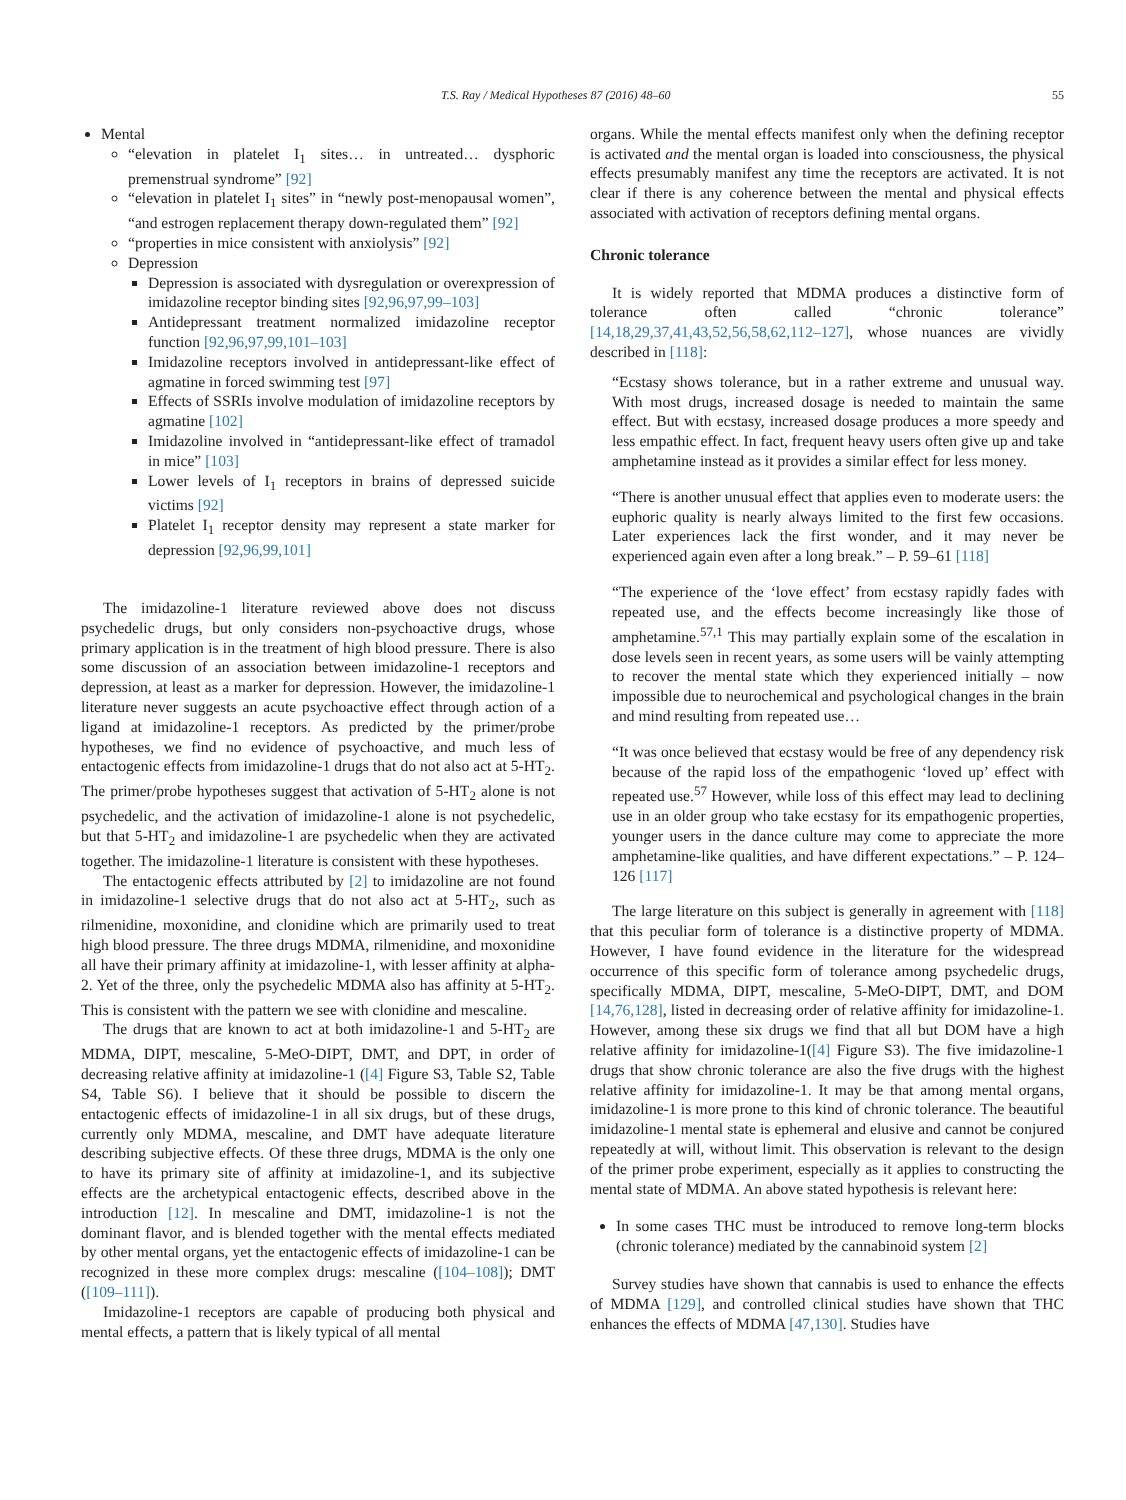T.S. Ray / Medical Hypotheses 87 (2016) 48–60 55
Mental
“elevation in platelet I<sub>1</sub> sites… in untreated… dysphoric premenstrual syndrome” [92]
“elevation in platelet I<sub>1</sub> sites” in “newly post-menopausal women”, “and estrogen replacement therapy down-regulated them” [92]
“properties in mice consistent with anxiolysis” [92]
Depression
Depression is associated with dysregulation or overexpression of imidazoline receptor binding sites [92,96,97,99–103]
Antidepressant treatment normalized imidazoline receptor function [92,96,97,99,101–103]
Imidazoline receptors involved in antidepressant-like effect of agmatine in forced swimming test [97]
Effects of SSRIs involve modulation of imidazoline receptors by agmatine [102]
Imidazoline involved in “antidepressant-like effect of tramadol in mice” [103]
Lower levels of I<sub>1</sub> receptors in brains of depressed suicide victims [92]
Platelet I<sub>1</sub> receptor density may represent a state marker for depression [92,96,99,101]
The imidazoline-1 literature reviewed above does not discuss psychedelic drugs, but only considers non-psychoactive drugs, whose primary application is in the treatment of high blood pressure. There is also some discussion of an association between imidazoline-1 receptors and depression, at least as a marker for depression. However, the imidazoline-1 literature never suggests an acute psychoactive effect through action of a ligand at imidazoline-1 receptors. As predicted by the primer/probe hypotheses, we find no evidence of psychoactive, and much less of entactogenic effects from imidazoline-1 drugs that do not also act at 5-HT<sub>2</sub>. The primer/probe hypotheses suggest that activation of 5-HT<sub>2</sub> alone is not psychedelic, and the activation of imidazoline-1 alone is not psychedelic, but that 5-HT<sub>2</sub> and imidazoline-1 are psychedelic when they are activated together. The imidazoline-1 literature is consistent with these hypotheses.
The entactogenic effects attributed by [2] to imidazoline are not found in imidazoline-1 selective drugs that do not also act at 5-HT<sub>2</sub>, such as rilmenidine, moxonidine, and clonidine which are primarily used to treat high blood pressure. The three drugs MDMA, rilmenidine, and moxonidine all have their primary affinity at imidazoline-1, with lesser affinity at alpha-2. Yet of the three, only the psychedelic MDMA also has affinity at 5-HT<sub>2</sub>. This is consistent with the pattern we see with clonidine and mescaline.
The drugs that are known to act at both imidazoline-1 and 5-HT<sub>2</sub> are MDMA, DIPT, mescaline, 5-MeO-DIPT, DMT, and DPT, in order of decreasing relative affinity at imidazoline-1 ([4] Figure S3, Table S2, Table S4, Table S6). I believe that it should be possible to discern the entactogenic effects of imidazoline-1 in all six drugs, but of these drugs, currently only MDMA, mescaline, and DMT have adequate literature describing subjective effects. Of these three drugs, MDMA is the only one to have its primary site of affinity at imidazoline-1, and its subjective effects are the archetypical entactogenic effects, described above in the introduction [12]. In mescaline and DMT, imidazoline-1 is not the dominant flavor, and is blended together with the mental effects mediated by other mental organs, yet the entactogenic effects of imidazoline-1 can be recognized in these more complex drugs: mescaline ([104–108]); DMT ([109–111]).
Imidazoline-1 receptors are capable of producing both physical and mental effects, a pattern that is likely typical of all mental
organs. While the mental effects manifest only when the defining receptor is activated and the mental organ is loaded into consciousness, the physical effects presumably manifest any time the receptors are activated. It is not clear if there is any coherence between the mental and physical effects associated with activation of receptors defining mental organs.
Chronic tolerance
It is widely reported that MDMA produces a distinctive form of tolerance often called “chronic tolerance” [14,18,29,37,41,43,52,56,58,62,112–127], whose nuances are vividly described in [118]:
“Ecstasy shows tolerance, but in a rather extreme and unusual way. With most drugs, increased dosage is needed to maintain the same effect. But with ecstasy, increased dosage produces a more speedy and less empathic effect. In fact, frequent heavy users often give up and take amphetamine instead as it provides a similar effect for less money.
“There is another unusual effect that applies even to moderate users: the euphoric quality is nearly always limited to the first few occasions. Later experiences lack the first wonder, and it may never be experienced again even after a long break.” – P. 59–61 [118]
“The experience of the ‘love effect’ from ecstasy rapidly fades with repeated use, and the effects become increasingly like those of amphetamine.<sup>57,1</sup> This may partially explain some of the escalation in dose levels seen in recent years, as some users will be vainly attempting to recover the mental state which they experienced initially – now impossible due to neurochemical and psychological changes in the brain and mind resulting from repeated use…
“It was once believed that ecstasy would be free of any dependency risk because of the rapid loss of the empathogenic ‘loved up’ effect with repeated use.<sup>57</sup> However, while loss of this effect may lead to declining use in an older group who take ecstasy for its empathogenic properties, younger users in the dance culture may come to appreciate the more amphetamine-like qualities, and have different expectations.” – P. 124–126 [117]
The large literature on this subject is generally in agreement with [118] that this peculiar form of tolerance is a distinctive property of MDMA. However, I have found evidence in the literature for the widespread occurrence of this specific form of tolerance among psychedelic drugs, specifically MDMA, DIPT, mescaline, 5-MeO-DIPT, DMT, and DOM [14,76,128], listed in decreasing order of relative affinity for imidazoline-1. However, among these six drugs we find that all but DOM have a high relative affinity for imidazoline-1([4] Figure S3). The five imidazoline-1 drugs that show chronic tolerance are also the five drugs with the highest relative affinity for imidazoline-1. It may be that among mental organs, imidazoline-1 is more prone to this kind of chronic tolerance. The beautiful imidazoline-1 mental state is ephemeral and elusive and cannot be conjured repeatedly at will, without limit. This observation is relevant to the design of the primer probe experiment, especially as it applies to constructing the mental state of MDMA. An above stated hypothesis is relevant here:
In some cases THC must be introduced to remove long-term blocks (chronic tolerance) mediated by the cannabinoid system [2]
Survey studies have shown that cannabis is used to enhance the effects of MDMA [129], and controlled clinical studies have shown that THC enhances the effects of MDMA [47,130]. Studies have